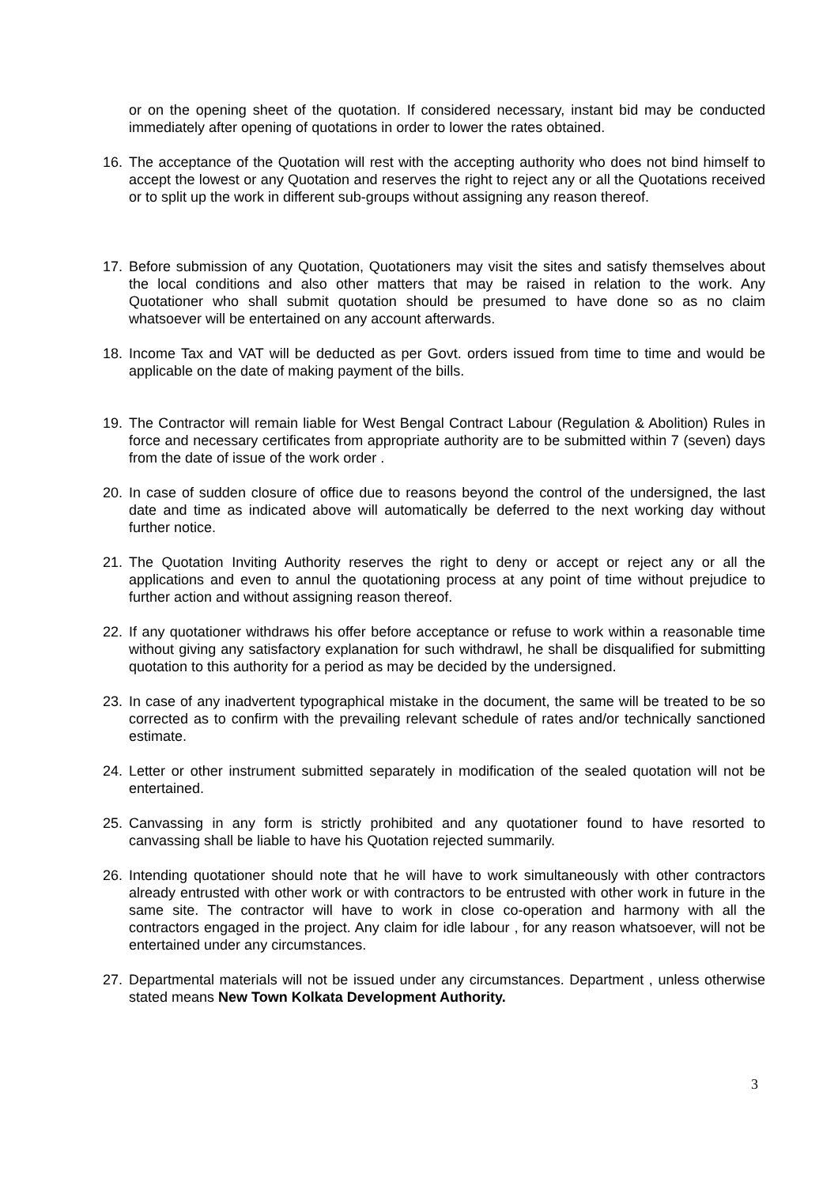or on the opening sheet of the quotation. If considered necessary, instant bid may be conducted immediately after opening of quotations in order to lower the rates obtained.
16. The acceptance of the Quotation will rest with the accepting authority who does not bind himself to accept the lowest or any Quotation and reserves the right to reject any or all the Quotations received or to split up the work in different sub-groups without assigning any reason thereof.
17. Before submission of any Quotation, Quotationers may visit the sites and satisfy themselves about the local conditions and also other matters that may be raised in relation to the work. Any Quotationer who shall submit quotation should be presumed to have done so as no claim whatsoever will be entertained on any account afterwards.
18. Income Tax and VAT will be deducted as per Govt. orders issued from time to time and would be applicable on the date of making payment of the bills.
19. The Contractor will remain liable for West Bengal Contract Labour (Regulation & Abolition) Rules in force and necessary certificates from appropriate authority are to be submitted within 7 (seven) days from the date of issue of the work order .
20. In case of sudden closure of office due to reasons beyond the control of the undersigned, the last date and time as indicated above will automatically be deferred to the next working day without further notice.
21. The Quotation Inviting Authority reserves the right to deny or accept or reject any or all the applications and even to annul the quotationing process at any point of time without prejudice to further action and without assigning reason thereof.
22. If any quotationer withdraws his offer before acceptance or refuse to work within a reasonable time without giving any satisfactory explanation for such withdrawl, he shall be disqualified for submitting quotation to this authority for a period as may be decided by the undersigned.
23. In case of any inadvertent typographical mistake in the document, the same will be treated to be so corrected as to confirm with the prevailing relevant schedule of rates and/or technically sanctioned estimate.
24. Letter or other instrument submitted separately in modification of the sealed quotation will not be entertained.
25. Canvassing in any form is strictly prohibited and any quotationer found to have resorted to canvassing shall be liable to have his Quotation rejected summarily.
26. Intending quotationer should note that he will have to work simultaneously with other contractors already entrusted with other work or with contractors to be entrusted with other work in future in the same site. The contractor will have to work in close co-operation and harmony with all the contractors engaged in the project. Any claim for idle labour , for any reason whatsoever, will not be entertained under any circumstances.
27. Departmental materials will not be issued under any circumstances. Department , unless otherwise stated means New Town Kolkata Development Authority.
3